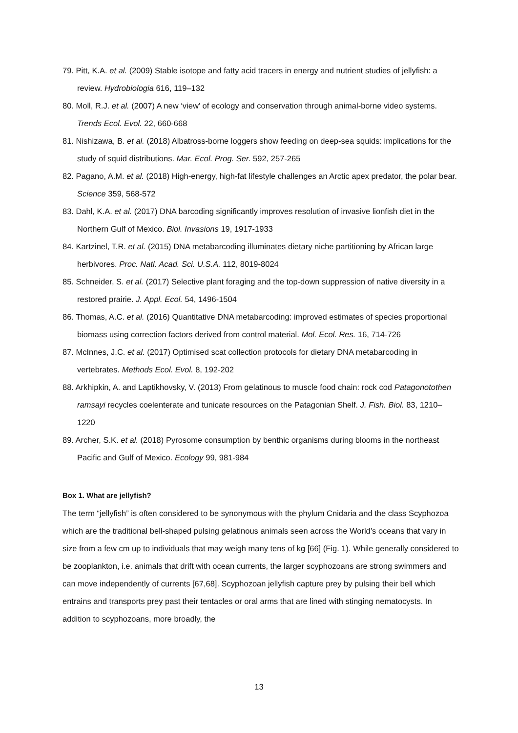79. Pitt, K.A. et al. (2009) Stable isotope and fatty acid tracers in energy and nutrient studies of jellyfish: a review. Hydrobiologia 616, 119–132
80. Moll, R.J. et al. (2007) A new ‘view’ of ecology and conservation through animal-borne video systems. Trends Ecol. Evol. 22, 660-668
81. Nishizawa, B. et al. (2018) Albatross-borne loggers show feeding on deep-sea squids: implications for the study of squid distributions. Mar. Ecol. Prog. Ser. 592, 257-265
82. Pagano, A.M. et al. (2018) High-energy, high-fat lifestyle challenges an Arctic apex predator, the polar bear. Science 359, 568-572
83. Dahl, K.A. et al. (2017) DNA barcoding significantly improves resolution of invasive lionfish diet in the Northern Gulf of Mexico. Biol. Invasions 19, 1917-1933
84. Kartzinel, T.R. et al. (2015) DNA metabarcoding illuminates dietary niche partitioning by African large herbivores. Proc. Natl. Acad. Sci. U.S.A. 112, 8019-8024
85. Schneider, S. et al. (2017) Selective plant foraging and the top-down suppression of native diversity in a restored prairie. J. Appl. Ecol. 54, 1496-1504
86. Thomas, A.C. et al. (2016) Quantitative DNA metabarcoding: improved estimates of species proportional biomass using correction factors derived from control material. Mol. Ecol. Res. 16, 714-726
87. McInnes, J.C. et al. (2017) Optimised scat collection protocols for dietary DNA metabarcoding in vertebrates. Methods Ecol. Evol. 8, 192-202
88. Arkhipkin, A. and Laptikhovsky, V. (2013) From gelatinous to muscle food chain: rock cod Patagonotothen ramsayi recycles coelenterate and tunicate resources on the Patagonian Shelf. J. Fish. Biol. 83, 1210–1220
89. Archer, S.K. et al. (2018) Pyrosome consumption by benthic organisms during blooms in the northeast Pacific and Gulf of Mexico. Ecology 99, 981-984
Box 1. What are jellyfish?
The term “jellyfish” is often considered to be synonymous with the phylum Cnidaria and the class Scyphozoa which are the traditional bell-shaped pulsing gelatinous animals seen across the World’s oceans that vary in size from a few cm up to individuals that may weigh many tens of kg [66] (Fig. 1). While generally considered to be zooplankton, i.e. animals that drift with ocean currents, the larger scyphozoans are strong swimmers and can move independently of currents [67,68]. Scyphozoan jellyfish capture prey by pulsing their bell which entrains and transports prey past their tentacles or oral arms that are lined with stinging nematocysts. In addition to scyphozoans, more broadly, the
13